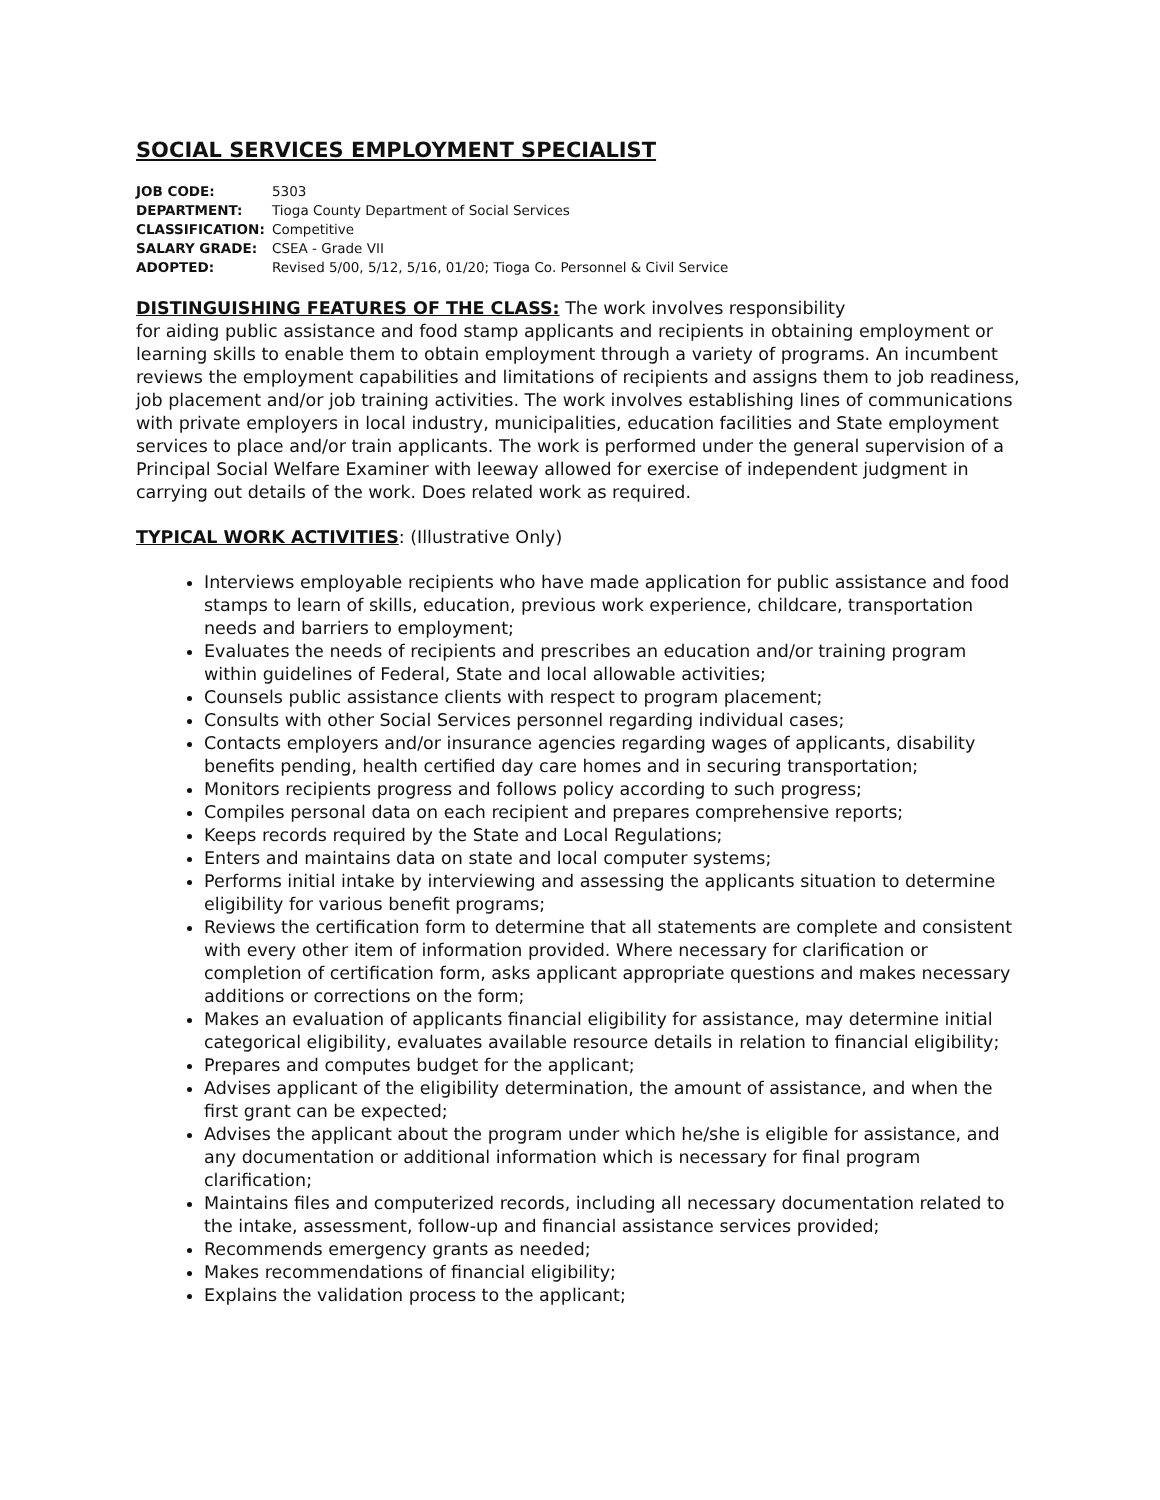SOCIAL SERVICES EMPLOYMENT SPECIALIST
| JOB CODE: | 5303 |
| DEPARTMENT: | Tioga County Department of Social Services |
| CLASSIFICATION: | Competitive |
| SALARY GRADE: | CSEA - Grade VII |
| ADOPTED: | Revised 5/00, 5/12, 5/16, 01/20; Tioga Co. Personnel & Civil Service |
DISTINGUISHING FEATURES OF THE CLASS: The work involves responsibility
for aiding public assistance and food stamp applicants and recipients in obtaining employment or learning skills to enable them to obtain employment through a variety of programs. An incumbent reviews the employment capabilities and limitations of recipients and assigns them to job readiness, job placement and/or job training activities. The work involves establishing lines of communications with private employers in local industry, municipalities, education facilities and State employment services to place and/or train applicants. The work is performed under the general supervision of a Principal Social Welfare Examiner with leeway allowed for exercise of independent judgment in carrying out details of the work. Does related work as required.
TYPICAL WORK ACTIVITIES: (Illustrative Only)
Interviews employable recipients who have made application for public assistance and food stamps to learn of skills, education, previous work experience, childcare, transportation needs and barriers to employment;
Evaluates the needs of recipients and prescribes an education and/or training program within guidelines of Federal, State and local allowable activities;
Counsels public assistance clients with respect to program placement;
Consults with other Social Services personnel regarding individual cases;
Contacts employers and/or insurance agencies regarding wages of applicants, disability benefits pending, health certified day care homes and in securing transportation;
Monitors recipients progress and follows policy according to such progress;
Compiles personal data on each recipient and prepares comprehensive reports;
Keeps records required by the State and Local Regulations;
Enters and maintains data on state and local computer systems;
Performs initial intake by interviewing and assessing the applicants situation to determine eligibility for various benefit programs;
Reviews the certification form to determine that all statements are complete and consistent with every other item of information provided. Where necessary for clarification or completion of certification form, asks applicant appropriate questions and makes necessary additions or corrections on the form;
Makes an evaluation of applicants financial eligibility for assistance, may determine initial categorical eligibility, evaluates available resource details in relation to financial eligibility;
Prepares and computes budget for the applicant;
Advises applicant of the eligibility determination, the amount of assistance, and when the first grant can be expected;
Advises the applicant about the program under which he/she is eligible for assistance, and any documentation or additional information which is necessary for final program clarification;
Maintains files and computerized records, including all necessary documentation related to the intake, assessment, follow-up and financial assistance services provided;
Recommends emergency grants as needed;
Makes recommendations of financial eligibility;
Explains the validation process to the applicant;